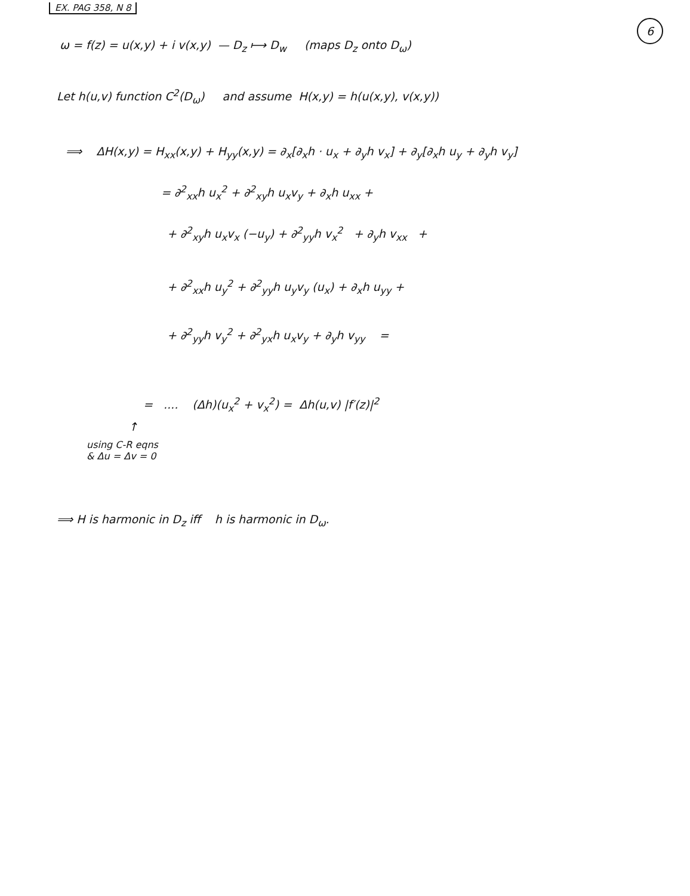EX. PAG 358, N 8
6
ω = f(z) = u(x,y) + i v(x,y) — D<sub>z</sub> ⟼ D<sub>w</sub> (maps D<sub>z</sub> onto D<sub>ω</sub>)
Let h(u,v) function C<sup>2</sup>(D<sub>ω</sub>) and assume H(x,y) = h(u(x,y), v(x,y))
⟹ ΔH(x,y) = H<sub>xx</sub>(x,y) + H<sub>yy</sub>(x,y) = ∂<sub>x</sub>[∂<sub>x</sub>h · u<sub>x</sub> + ∂<sub>y</sub>h v<sub>x</sub>] + ∂<sub>y</sub>[∂<sub>x</sub>h u<sub>y</sub> + ∂<sub>y</sub>h v<sub>y</sub>]
= ∂<sup>2</sup><sub>xx</sub>h u<sub>x</sub><sup>2</sup> + ∂<sup>2</sup><sub>xy</sub>h u<sub>x</sub>v<sub>y</sub> + ∂<sub>x</sub>h u<sub>xx</sub> +
+ ∂<sup>2</sup><sub>xy</sub>h u<sub>x</sub>v<sub>x</sub> (−u<sub>y</sub>) + ∂<sup>2</sup><sub>yy</sub>h v<sub>x</sub><sup>2</sup> + ∂<sub>y</sub>h v<sub>xx</sub> +
+ ∂<sup>2</sup><sub>xx</sub>h u<sub>y</sub><sup>2</sup> + ∂<sup>2</sup><sub>yy</sub>h u<sub>y</sub>v<sub>y</sub> (u<sub>x</sub>) + ∂<sub>x</sub>h u<sub>yy</sub> +
+ ∂<sup>2</sup><sub>yy</sub>h v<sub>y</sub><sup>2</sup> + ∂<sup>2</sup><sub>yx</sub>h u<sub>x</sub>v<sub>y</sub> + ∂<sub>y</sub>h v<sub>yy</sub> =
= .... (Δh)(u<sub>x</sub><sup>2</sup> + v<sub>x</sub><sup>2</sup>) = Δh(u,v) |f′(z)|<sup>2</sup>
↑
using C-R eqns
& Δu = Δv = 0
⟹ H is harmonic in D<sub>z</sub> iff h is harmonic in D<sub>ω</sub>.